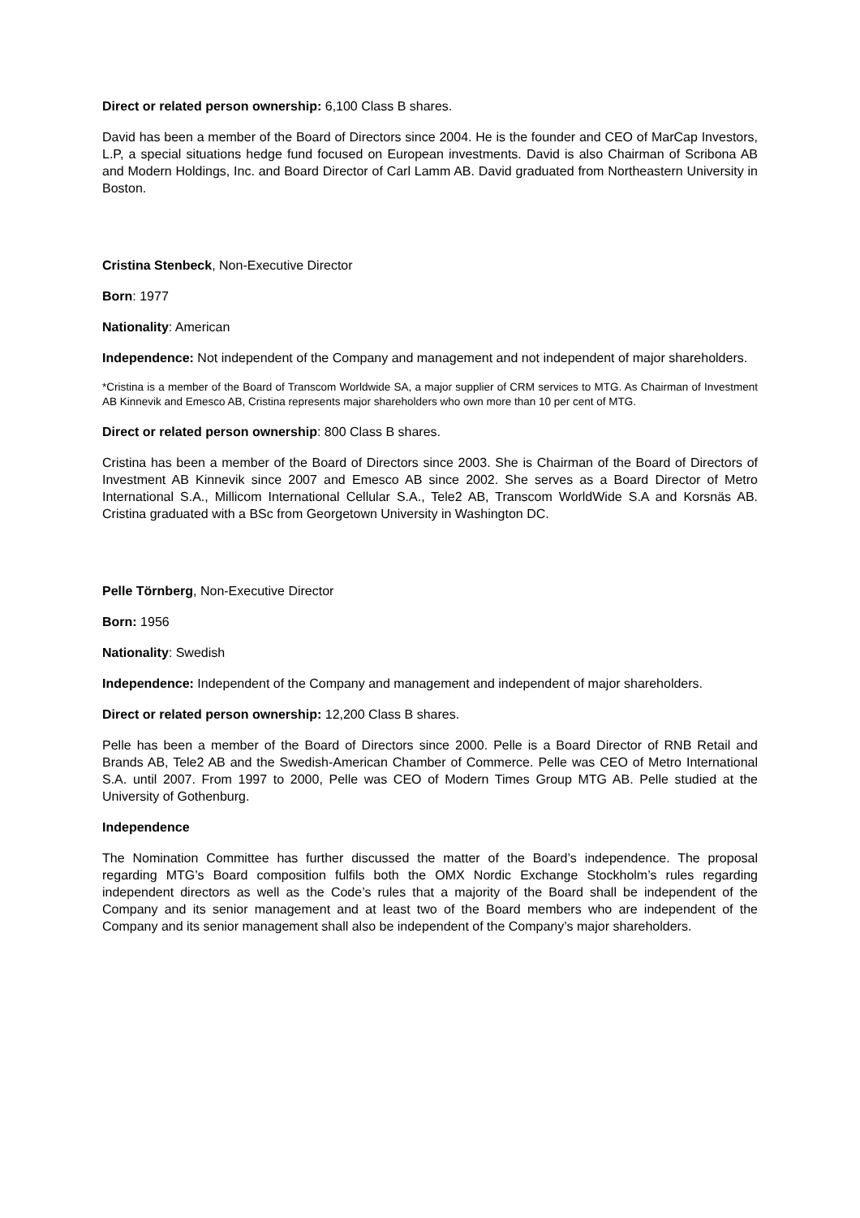Direct or related person ownership: 6,100 Class B shares.
David has been a member of the Board of Directors since 2004. He is the founder and CEO of MarCap Investors, L.P, a special situations hedge fund focused on European investments. David is also Chairman of Scribona AB and Modern Holdings, Inc. and Board Director of Carl Lamm AB. David graduated from Northeastern University in Boston.
Cristina Stenbeck, Non-Executive Director
Born: 1977
Nationality: American
Independence: Not independent of the Company and management and not independent of major shareholders.
*Cristina is a member of the Board of Transcom Worldwide SA, a major supplier of CRM services to MTG. As Chairman of Investment AB Kinnevik and Emesco AB, Cristina represents major shareholders who own more than 10 per cent of MTG.
Direct or related person ownership: 800 Class B shares.
Cristina has been a member of the Board of Directors since 2003. She is Chairman of the Board of Directors of Investment AB Kinnevik since 2007 and Emesco AB since 2002. She serves as a Board Director of Metro International S.A., Millicom International Cellular S.A., Tele2 AB, Transcom WorldWide S.A and Korsnäs AB. Cristina graduated with a BSc from Georgetown University in Washington DC.
Pelle Törnberg, Non-Executive Director
Born: 1956
Nationality: Swedish
Independence: Independent of the Company and management and independent of major shareholders.
Direct or related person ownership: 12,200 Class B shares.
Pelle has been a member of the Board of Directors since 2000. Pelle is a Board Director of RNB Retail and Brands AB, Tele2 AB and the Swedish-American Chamber of Commerce. Pelle was CEO of Metro International S.A. until 2007. From 1997 to 2000, Pelle was CEO of Modern Times Group MTG AB. Pelle studied at the University of Gothenburg.
Independence
The Nomination Committee has further discussed the matter of the Board’s independence. The proposal regarding MTG’s Board composition fulfils both the OMX Nordic Exchange Stockholm’s rules regarding independent directors as well as the Code’s rules that a majority of the Board shall be independent of the Company and its senior management and at least two of the Board members who are independent of the Company and its senior management shall also be independent of the Company’s major shareholders.